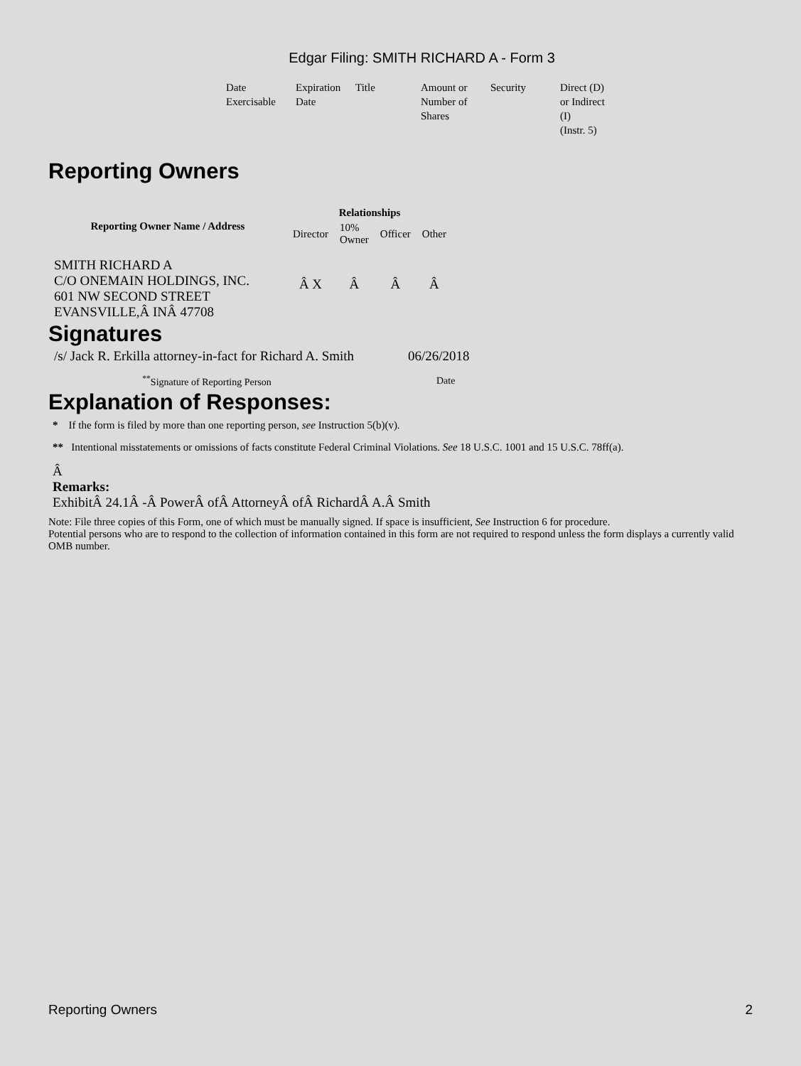Edgar Filing: SMITH RICHARD A - Form 3
| Date Exercisable | Expiration Date | Title | Amount or Number of Shares | Security | Direct (D) or Indirect (I) (Instr. 5) |
Reporting Owners
| Reporting Owner Name / Address | Relationships | | | |
| --- | --- | --- | --- | --- |
| | Director | 10% Owner | Officer | Other |
| SMITH RICHARD A C/O ONEMAIN HOLDINGS, INC. 601 NW SECOND STREET EVANSVILLE,Â INÂ 47708 | Â X | Â | Â | Â |
Signatures
| /s/ Jack R. Erkilla attorney-in-fact for Richard A. Smith | 06/26/2018 |
| <sup>**</sup> Signature of Reporting Person | Date |
Explanation of Responses:
* If the form is filed by more than one reporting person, see Instruction 5(b)(v).
** Intentional misstatements or omissions of facts constitute Federal Criminal Violations. See 18 U.S.C. 1001 and 15 U.S.C. 78ff(a).
Â
Remarks:
ExhibitÂ 24.1Â -Â PowerÂ ofÂ AttorneyÂ ofÂ RichardÂ A.Â Smith
Note: File three copies of this Form, one of which must be manually signed. If space is insufficient, See Instruction 6 for procedure.
Potential persons who are to respond to the collection of information contained in this form are not required to respond unless the form displays a currently valid OMB number.
Reporting Owners 2